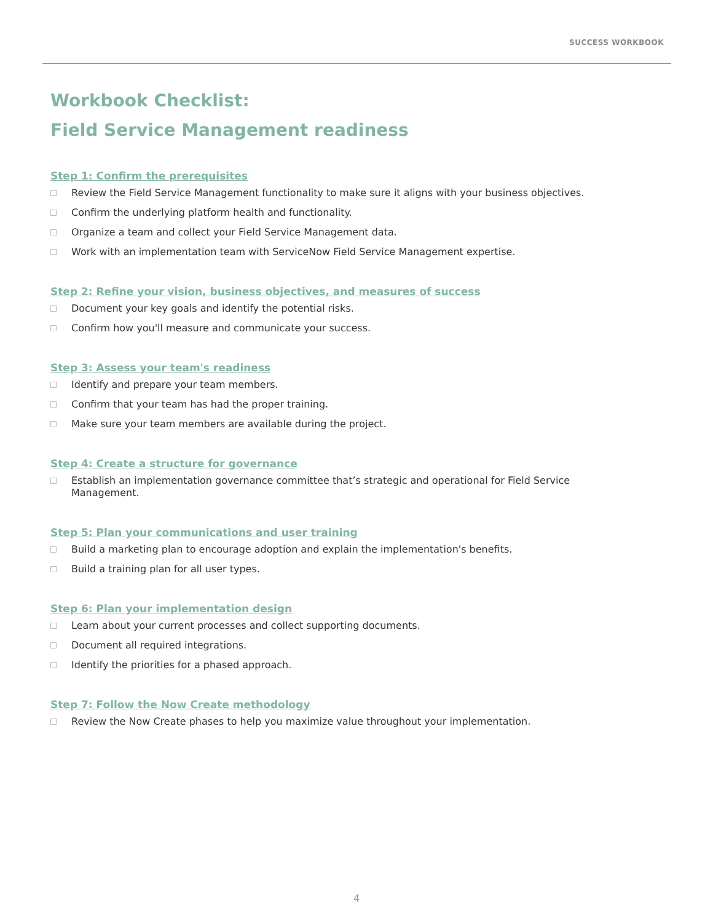SUCCESS WORKBOOK
Workbook Checklist:
Field Service Management readiness
Step 1: Confirm the prerequisites
Review the Field Service Management functionality to make sure it aligns with your business objectives.
Confirm the underlying platform health and functionality.
Organize a team and collect your Field Service Management data.
Work with an implementation team with ServiceNow Field Service Management expertise.
Step 2: Refine your vision, business objectives, and measures of success
Document your key goals and identify the potential risks.
Confirm how you'll measure and communicate your success.
Step 3: Assess your team's readiness
Identify and prepare your team members.
Confirm that your team has had the proper training.
Make sure your team members are available during the project.
Step 4: Create a structure for governance
Establish an implementation governance committee that’s strategic and operational for Field Service Management.
Step 5: Plan your communications and user training
Build a marketing plan to encourage adoption and explain the implementation's benefits.
Build a training plan for all user types.
Step 6: Plan your implementation design
Learn about your current processes and collect supporting documents.
Document all required integrations.
Identify the priorities for a phased approach.
Step 7: Follow the Now Create methodology
Review the Now Create phases to help you maximize value throughout your implementation.
4